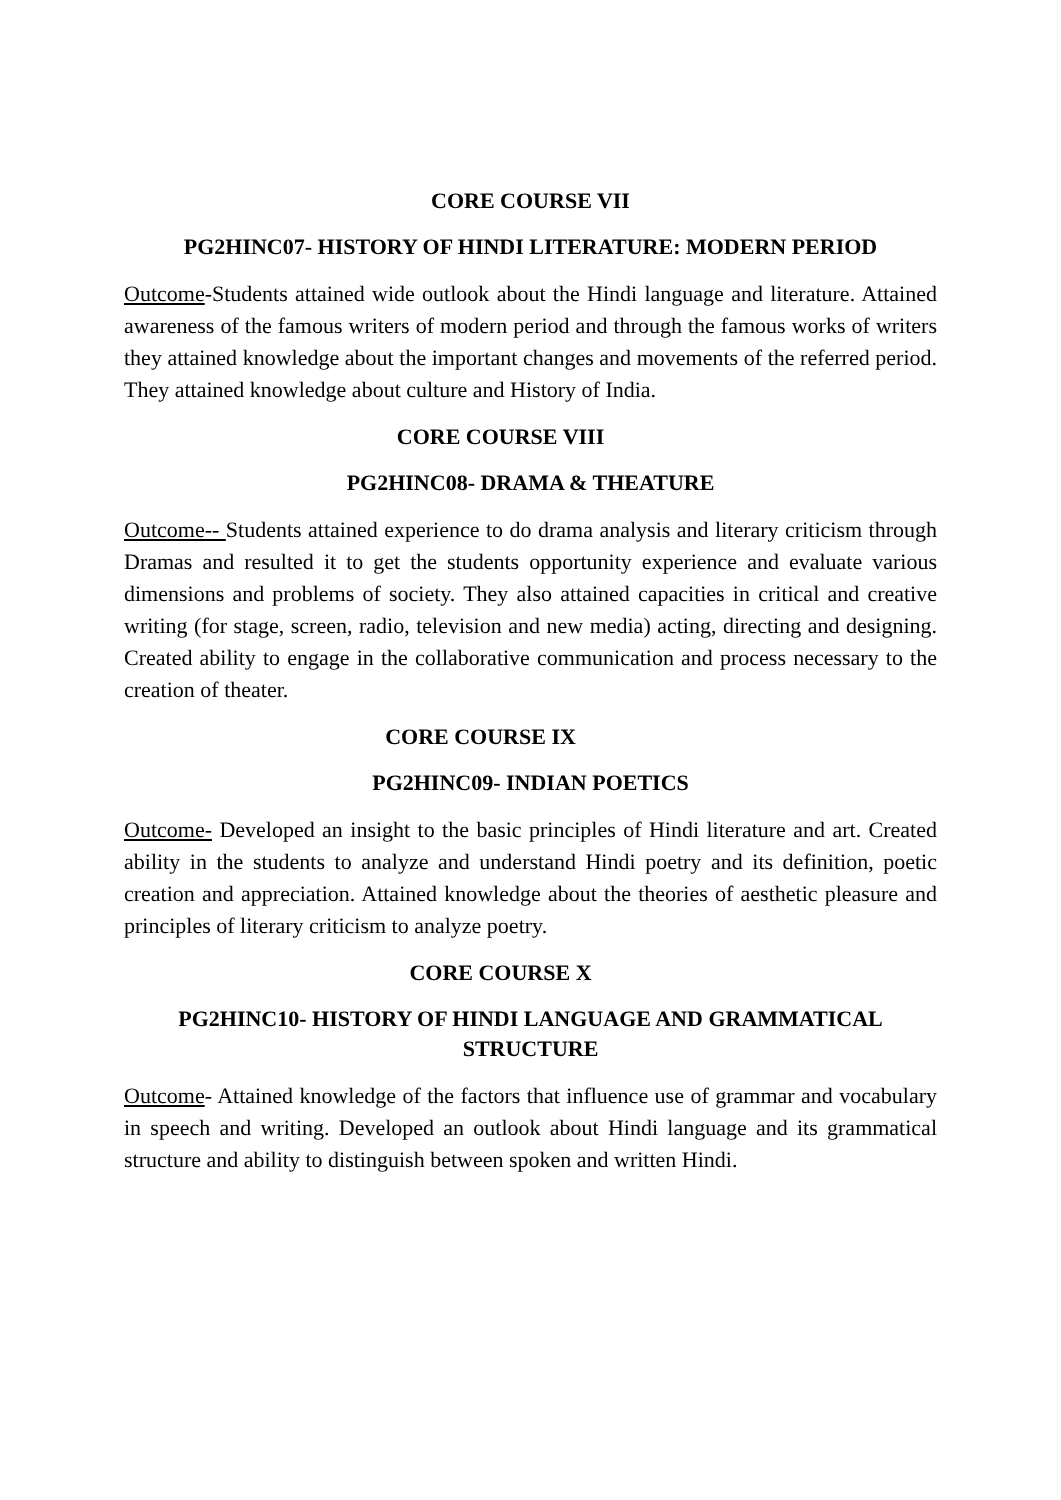CORE COURSE VII
PG2HINC07- HISTORY OF HINDI LITERATURE: MODERN PERIOD
Outcome-Students attained wide outlook about the Hindi language and literature. Attained awareness of the famous writers of modern period and through the famous works of writers they attained knowledge about the important changes and movements of the referred period. They attained knowledge about culture and History of India.
CORE COURSE VIII
PG2HINC08- DRAMA & THEATURE
Outcome-- Students attained experience to do drama analysis and literary criticism through Dramas and resulted it to get the students opportunity experience and evaluate various dimensions and problems of society. They also attained capacities in critical and creative writing (for stage, screen, radio, television and new media) acting, directing and designing. Created ability to engage in the collaborative communication and process necessary to the creation of theater.
CORE COURSE IX
PG2HINC09- INDIAN POETICS
Outcome- Developed an insight to the basic principles of Hindi literature and art. Created ability in the students to analyze and understand Hindi poetry and its definition, poetic creation and appreciation. Attained knowledge about the theories of aesthetic pleasure and principles of literary criticism to analyze poetry.
CORE COURSE X
PG2HINC10- HISTORY OF HINDI LANGUAGE AND GRAMMATICAL STRUCTURE
Outcome- Attained knowledge of the factors that influence use of grammar and vocabulary in speech and writing. Developed an outlook about Hindi language and its grammatical structure and ability to distinguish between spoken and written Hindi.